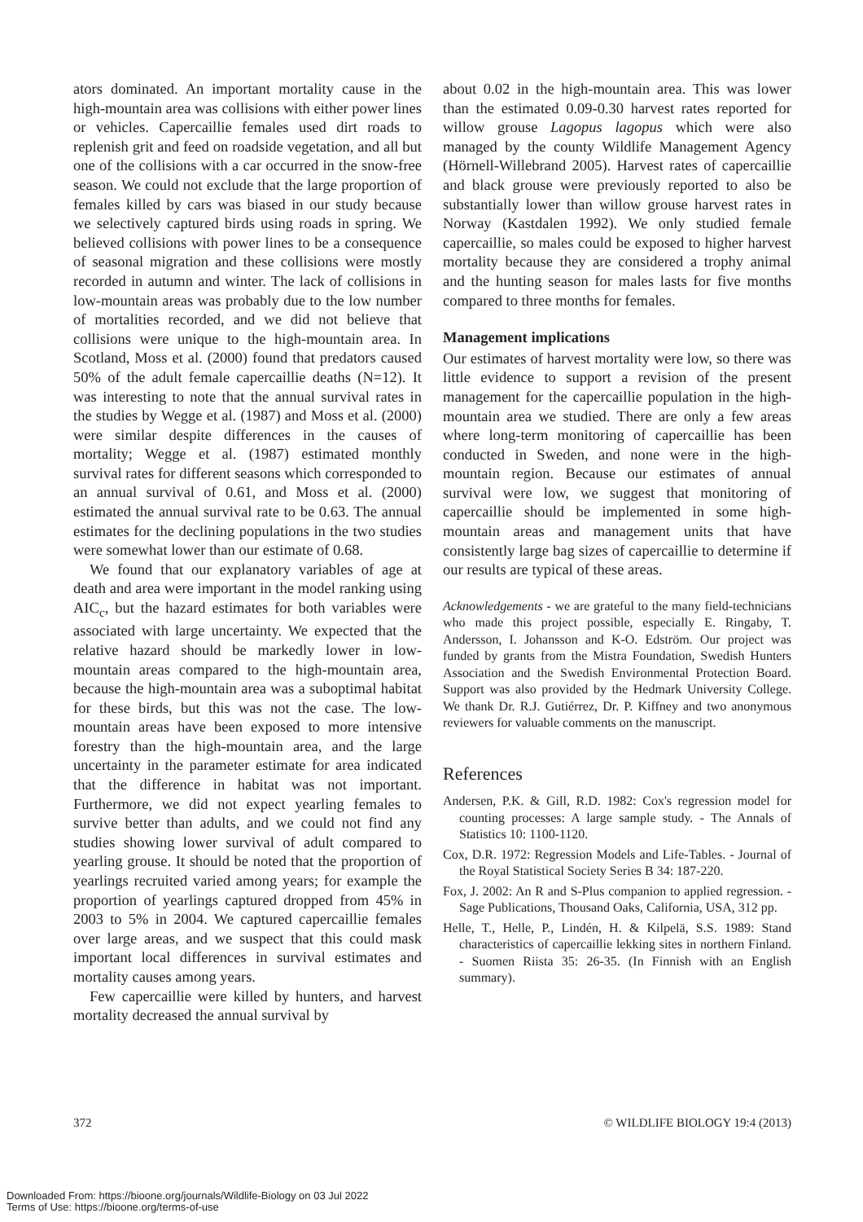ators dominated. An important mortality cause in the high-mountain area was collisions with either power lines or vehicles. Capercaillie females used dirt roads to replenish grit and feed on roadside vegetation, and all but one of the collisions with a car occurred in the snow-free season. We could not exclude that the large proportion of females killed by cars was biased in our study because we selectively captured birds using roads in spring. We believed collisions with power lines to be a consequence of seasonal migration and these collisions were mostly recorded in autumn and winter. The lack of collisions in low-mountain areas was probably due to the low number of mortalities recorded, and we did not believe that collisions were unique to the high-mountain area. In Scotland, Moss et al. (2000) found that predators caused 50% of the adult female capercaillie deaths (N=12). It was interesting to note that the annual survival rates in the studies by Wegge et al. (1987) and Moss et al. (2000) were similar despite differences in the causes of mortality; Wegge et al. (1987) estimated monthly survival rates for different seasons which corresponded to an annual survival of 0.61, and Moss et al. (2000) estimated the annual survival rate to be 0.63. The annual estimates for the declining populations in the two studies were somewhat lower than our estimate of 0.68.
We found that our explanatory variables of age at death and area were important in the model ranking using AIC<sub>c</sub>, but the hazard estimates for both variables were associated with large uncertainty. We expected that the relative hazard should be markedly lower in low-mountain areas compared to the high-mountain area, because the high-mountain area was a suboptimal habitat for these birds, but this was not the case. The low-mountain areas have been exposed to more intensive forestry than the high-mountain area, and the large uncertainty in the parameter estimate for area indicated that the difference in habitat was not important. Furthermore, we did not expect yearling females to survive better than adults, and we could not find any studies showing lower survival of adult compared to yearling grouse. It should be noted that the proportion of yearlings recruited varied among years; for example the proportion of yearlings captured dropped from 45% in 2003 to 5% in 2004. We captured capercaillie females over large areas, and we suspect that this could mask important local differences in survival estimates and mortality causes among years.
Few capercaillie were killed by hunters, and harvest mortality decreased the annual survival by
about 0.02 in the high-mountain area. This was lower than the estimated 0.09-0.30 harvest rates reported for willow grouse Lagopus lagopus which were also managed by the county Wildlife Management Agency (Hörnell-Willebrand 2005). Harvest rates of capercaillie and black grouse were previously reported to also be substantially lower than willow grouse harvest rates in Norway (Kastdalen 1992). We only studied female capercaillie, so males could be exposed to higher harvest mortality because they are considered a trophy animal and the hunting season for males lasts for five months compared to three months for females.
Management implications
Our estimates of harvest mortality were low, so there was little evidence to support a revision of the present management for the capercaillie population in the high-mountain area we studied. There are only a few areas where long-term monitoring of capercaillie has been conducted in Sweden, and none were in the high-mountain region. Because our estimates of annual survival were low, we suggest that monitoring of capercaillie should be implemented in some high-mountain areas and management units that have consistently large bag sizes of capercaillie to determine if our results are typical of these areas.
Acknowledgements - we are grateful to the many field-technicians who made this project possible, especially E. Ringaby, T. Andersson, I. Johansson and K-O. Edström. Our project was funded by grants from the Mistra Foundation, Swedish Hunters Association and the Swedish Environmental Protection Board. Support was also provided by the Hedmark University College. We thank Dr. R.J. Gutiérrez, Dr. P. Kiffney and two anonymous reviewers for valuable comments on the manuscript.
References
Andersen, P.K. & Gill, R.D. 1982: Cox's regression model for counting processes: A large sample study. - The Annals of Statistics 10: 1100-1120.
Cox, D.R. 1972: Regression Models and Life-Tables. - Journal of the Royal Statistical Society Series B 34: 187-220.
Fox, J. 2002: An R and S-Plus companion to applied regression. - Sage Publications, Thousand Oaks, California, USA, 312 pp.
Helle, T., Helle, P., Lindén, H. & Kilpelä, S.S. 1989: Stand characteristics of capercaillie lekking sites in northern Finland. - Suomen Riista 35: 26-35. (In Finnish with an English summary).
372 © WILDLIFE BIOLOGY 19:4 (2013)
Downloaded From: https://bioone.org/journals/Wildlife-Biology on 03 Jul 2022
Terms of Use: https://bioone.org/terms-of-use